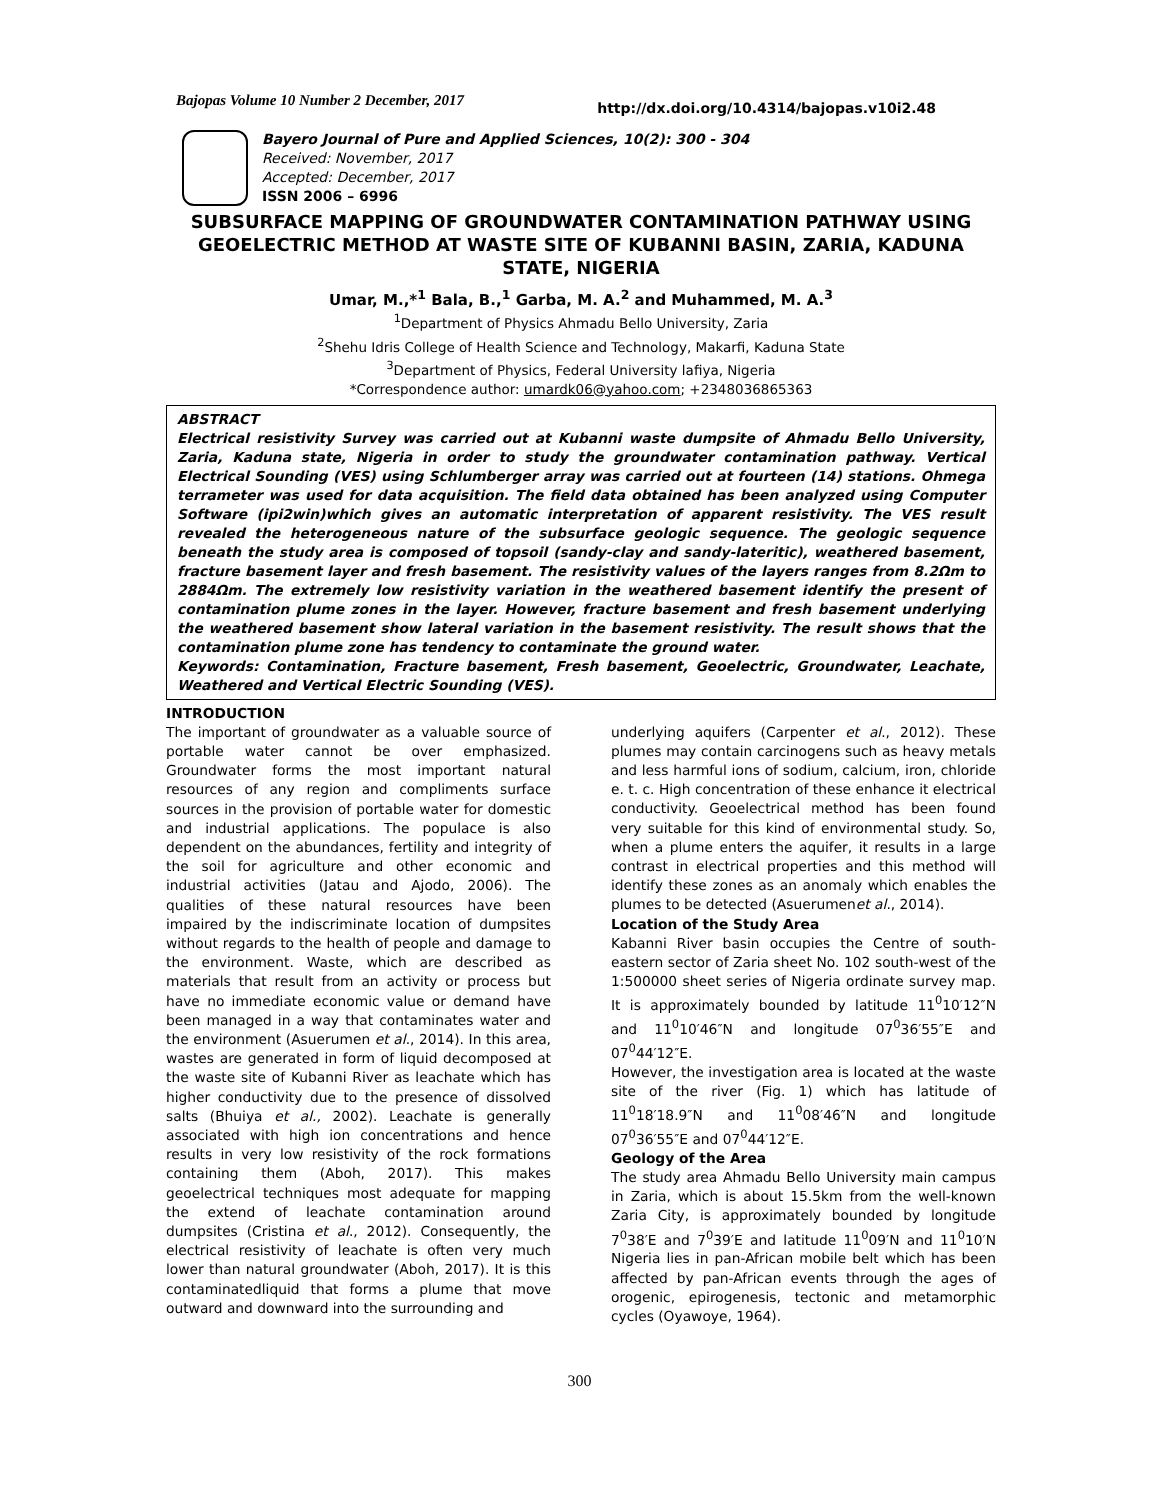Bajopas Volume 10 Number 2 December, 2017 http://dx.doi.org/10.4314/bajopas.v10i2.48
Bayero Journal of Pure and Applied Sciences, 10(2): 300 - 304
Received: November, 2017
Accepted: December, 2017
ISSN 2006 – 6996
SUBSURFACE MAPPING OF GROUNDWATER CONTAMINATION PATHWAY USING GEOELECTRIC METHOD AT WASTE SITE OF KUBANNI BASIN, ZARIA, KADUNA STATE, NIGERIA
Umar, M.,*<sup>1</sup> Bala, B.,<sup>1</sup> Garba, M. A.<sup>2</sup> and Muhammed, M. A.<sup>3</sup>
<sup>1</sup> Department of Physics Ahmadu Bello University, Zaria
<sup>2</sup> Shehu Idris College of Health Science and Technology, Makarfi, Kaduna State
<sup>3</sup> Department of Physics, Federal University lafiya, Nigeria
*Correspondence author: umardk06@yahoo.com; +2348036865363
ABSTRACT
Electrical resistivity Survey was carried out at Kubanni waste dumpsite of Ahmadu Bello University, Zaria, Kaduna state, Nigeria in order to study the groundwater contamination pathway. Vertical Electrical Sounding (VES) using Schlumberger array was carried out at fourteen (14) stations. Ohmega terrameter was used for data acquisition. The field data obtained has been analyzed using Computer Software (ipi2win)which gives an automatic interpretation of apparent resistivity. The VES result revealed the heterogeneous nature of the subsurface geologic sequence. The geologic sequence beneath the study area is composed of topsoil (sandy-clay and sandy-lateritic), weathered basement, fracture basement layer and fresh basement. The resistivity values of the layers ranges from 8.2Ωm to 2884Ωm. The extremely low resistivity variation in the weathered basement identify the present of contamination plume zones in the layer. However, fracture basement and fresh basement underlying the weathered basement show lateral variation in the basement resistivity. The result shows that the contamination plume zone has tendency to contaminate the ground water.
Keywords: Contamination, Fracture basement, Fresh basement, Geoelectric, Groundwater, Leachate, Weathered and Vertical Electric Sounding (VES).
INTRODUCTION
The important of groundwater as a valuable source of portable water cannot be over emphasized. Groundwater forms the most important natural resources of any region and compliments surface sources in the provision of portable water for domestic and industrial applications. The populace is also dependent on the abundances, fertility and integrity of the soil for agriculture and other economic and industrial activities (Jatau and Ajodo, 2006). The qualities of these natural resources have been impaired by the indiscriminate location of dumpsites without regards to the health of people and damage to the environment. Waste, which are described as materials that result from an activity or process but have no immediate economic value or demand have been managed in a way that contaminates water and the environment (Asuerumen et al., 2014). In this area, wastes are generated in form of liquid decomposed at the waste site of Kubanni River as leachate which has higher conductivity due to the presence of dissolved salts (Bhuiya et al., 2002). Leachate is generally associated with high ion concentrations and hence results in very low resistivity of the rock formations containing them (Aboh, 2017). This makes geoelectrical techniques most adequate for mapping the extend of leachate contamination around dumpsites (Cristina et al., 2012). Consequently, the electrical resistivity of leachate is often very much lower than natural groundwater (Aboh, 2017). It is this contaminatedliquid that forms a plume that move outward and downward into the surrounding and
underlying aquifers (Carpenter et al., 2012). These plumes may contain carcinogens such as heavy metals and less harmful ions of sodium, calcium, iron, chloride e. t. c. High concentration of these enhance it electrical conductivity. Geoelectrical method has been found very suitable for this kind of environmental study. So, when a plume enters the aquifer, it results in a large contrast in electrical properties and this method will identify these zones as an anomaly which enables the plumes to be detected (Asuerumenet al., 2014).
Location of the Study Area
Kabanni River basin occupies the Centre of south-eastern sector of Zaria sheet No. 102 south-west of the 1:500000 sheet series of Nigeria ordinate survey map. It is approximately bounded by latitude 11<sup>0</sup>10′12″N and 11<sup>0</sup>10′46″N and longitude 07<sup>0</sup>36′55″E and 07<sup>0</sup>44′12″E.
However, the investigation area is located at the waste site of the river (Fig. 1) which has latitude of 11<sup>0</sup>18′18.9″N and 11<sup>0</sup>08′46″N and longitude 07<sup>0</sup>36′55″E and 07<sup>0</sup>44′12″E.
Geology of the Area
The study area Ahmadu Bello University main campus in Zaria, which is about 15.5km from the well-known Zaria City, is approximately bounded by longitude 7<sup>0</sup>38′E and 7<sup>0</sup>39′E and latitude 11<sup>0</sup>09′N and 11<sup>0</sup>10′N Nigeria lies in pan-African mobile belt which has been affected by pan-African events through the ages of orogenic, epirogenesis, tectonic and metamorphic cycles (Oyawoye, 1964).
300